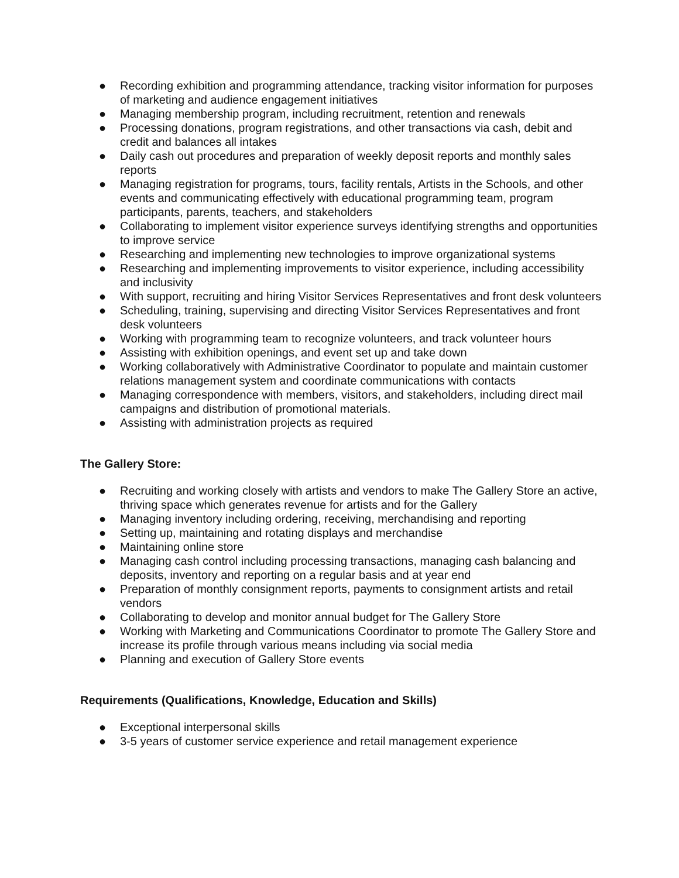● Recording exhibition and programming attendance, tracking visitor information for purposes of marketing and audience engagement initiatives
● Managing membership program, including recruitment, retention and renewals
● Processing donations, program registrations, and other transactions via cash, debit and credit and balances all intakes
● Daily cash out procedures and preparation of weekly deposit reports and monthly sales reports
● Managing registration for programs, tours, facility rentals, Artists in the Schools, and other events and communicating effectively with educational programming team, program participants, parents, teachers, and stakeholders
● Collaborating to implement visitor experience surveys identifying strengths and opportunities to improve service
● Researching and implementing new technologies to improve organizational systems
● Researching and implementing improvements to visitor experience, including accessibility and inclusivity
● With support, recruiting and hiring Visitor Services Representatives and front desk volunteers
● Scheduling, training, supervising and directing Visitor Services Representatives and front desk volunteers
● Working with programming team to recognize volunteers, and track volunteer hours
● Assisting with exhibition openings, and event set up and take down
● Working collaboratively with Administrative Coordinator to populate and maintain customer relations management system and coordinate communications with contacts
● Managing correspondence with members, visitors, and stakeholders, including direct mail campaigns and distribution of promotional materials.
● Assisting with administration projects as required
The Gallery Store:
● Recruiting and working closely with artists and vendors to make The Gallery Store an active, thriving space which generates revenue for artists and for the Gallery
● Managing inventory including ordering, receiving, merchandising and reporting
● Setting up, maintaining and rotating displays and merchandise
● Maintaining online store
● Managing cash control including processing transactions, managing cash balancing and deposits, inventory and reporting on a regular basis and at year end
● Preparation of monthly consignment reports, payments to consignment artists and retail vendors
● Collaborating to develop and monitor annual budget for The Gallery Store
● Working with Marketing and Communications Coordinator to promote The Gallery Store and increase its profile through various means including via social media
● Planning and execution of Gallery Store events
Requirements (Qualifications, Knowledge, Education and Skills)
● Exceptional interpersonal skills
● 3-5 years of customer service experience and retail management experience